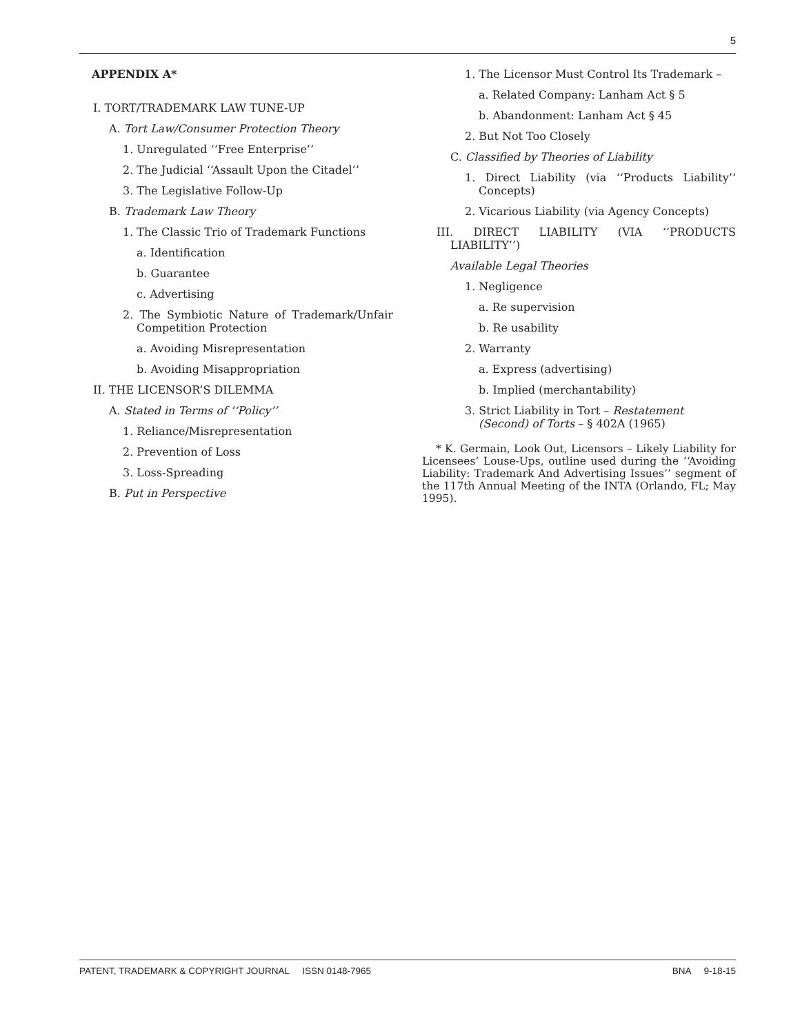5
APPENDIX A*
I. TORT/TRADEMARK LAW TUNE-UP
A. Tort Law/Consumer Protection Theory
1. Unregulated ‘‘Free Enterprise’’
2. The Judicial ‘‘Assault Upon the Citadel’’
3. The Legislative Follow-Up
B. Trademark Law Theory
1. The Classic Trio of Trademark Functions
a. Identification
b. Guarantee
c. Advertising
2. The Symbiotic Nature of Trademark/Unfair Competition Protection
a. Avoiding Misrepresentation
b. Avoiding Misappropriation
II. THE LICENSOR’S DILEMMA
A. Stated in Terms of ‘‘Policy’’
1. Reliance/Misrepresentation
2. Prevention of Loss
3. Loss-Spreading
B. Put in Perspective
1. The Licensor Must Control Its Trademark –
a. Related Company: Lanham Act § 5
b. Abandonment: Lanham Act § 45
2. But Not Too Closely
C. Classified by Theories of Liability
1. Direct Liability (via ‘‘Products Liability’’ Concepts)
2. Vicarious Liability (via Agency Concepts)
III. DIRECT LIABILITY (VIA ‘‘PRODUCTS LIABILITY’’)
Available Legal Theories
1. Negligence
a. Re supervision
b. Re usability
2. Warranty
a. Express (advertising)
b. Implied (merchantability)
3. Strict Liability in Tort – Restatement (Second) of Torts – § 402A (1965)
* K. Germain, Look Out, Licensors – Likely Liability for Licensees’ Louse-Ups, outline used during the ‘‘Avoiding Liability: Trademark And Advertising Issues’’ segment of the 117th Annual Meeting of the INTA (Orlando, FL; May 1995).
PATENT, TRADEMARK & COPYRIGHT JOURNAL ISSN 0148-7965 BNA 9-18-15